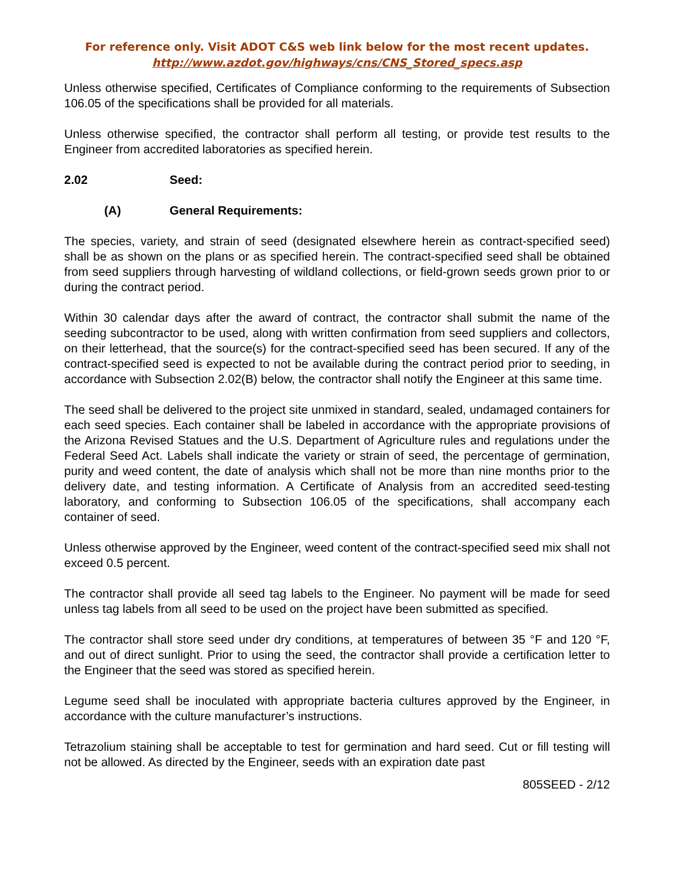For reference only. Visit ADOT C&S web link below for the most recent updates.
http://www.azdot.gov/highways/cns/CNS_Stored_specs.asp
Unless otherwise specified, Certificates of Compliance conforming to the requirements of Subsection 106.05 of the specifications shall be provided for all materials.
Unless otherwise specified, the contractor shall perform all testing, or provide test results to the Engineer from accredited laboratories as specified herein.
2.02 Seed:
(A) General Requirements:
The species, variety, and strain of seed (designated elsewhere herein as contract-specified seed) shall be as shown on the plans or as specified herein. The contract-specified seed shall be obtained from seed suppliers through harvesting of wildland collections, or field-grown seeds grown prior to or during the contract period.
Within 30 calendar days after the award of contract, the contractor shall submit the name of the seeding subcontractor to be used, along with written confirmation from seed suppliers and collectors, on their letterhead, that the source(s) for the contract-specified seed has been secured. If any of the contract-specified seed is expected to not be available during the contract period prior to seeding, in accordance with Subsection 2.02(B) below, the contractor shall notify the Engineer at this same time.
The seed shall be delivered to the project site unmixed in standard, sealed, undamaged containers for each seed species. Each container shall be labeled in accordance with the appropriate provisions of the Arizona Revised Statues and the U.S. Department of Agriculture rules and regulations under the Federal Seed Act. Labels shall indicate the variety or strain of seed, the percentage of germination, purity and weed content, the date of analysis which shall not be more than nine months prior to the delivery date, and testing information. A Certificate of Analysis from an accredited seed-testing laboratory, and conforming to Subsection 106.05 of the specifications, shall accompany each container of seed.
Unless otherwise approved by the Engineer, weed content of the contract-specified seed mix shall not exceed 0.5 percent.
The contractor shall provide all seed tag labels to the Engineer. No payment will be made for seed unless tag labels from all seed to be used on the project have been submitted as specified.
The contractor shall store seed under dry conditions, at temperatures of between 35 °F and 120 °F, and out of direct sunlight. Prior to using the seed, the contractor shall provide a certification letter to the Engineer that the seed was stored as specified herein.
Legume seed shall be inoculated with appropriate bacteria cultures approved by the Engineer, in accordance with the culture manufacturer’s instructions.
Tetrazolium staining shall be acceptable to test for germination and hard seed. Cut or fill testing will not be allowed. As directed by the Engineer, seeds with an expiration date past
805SEED - 2/12